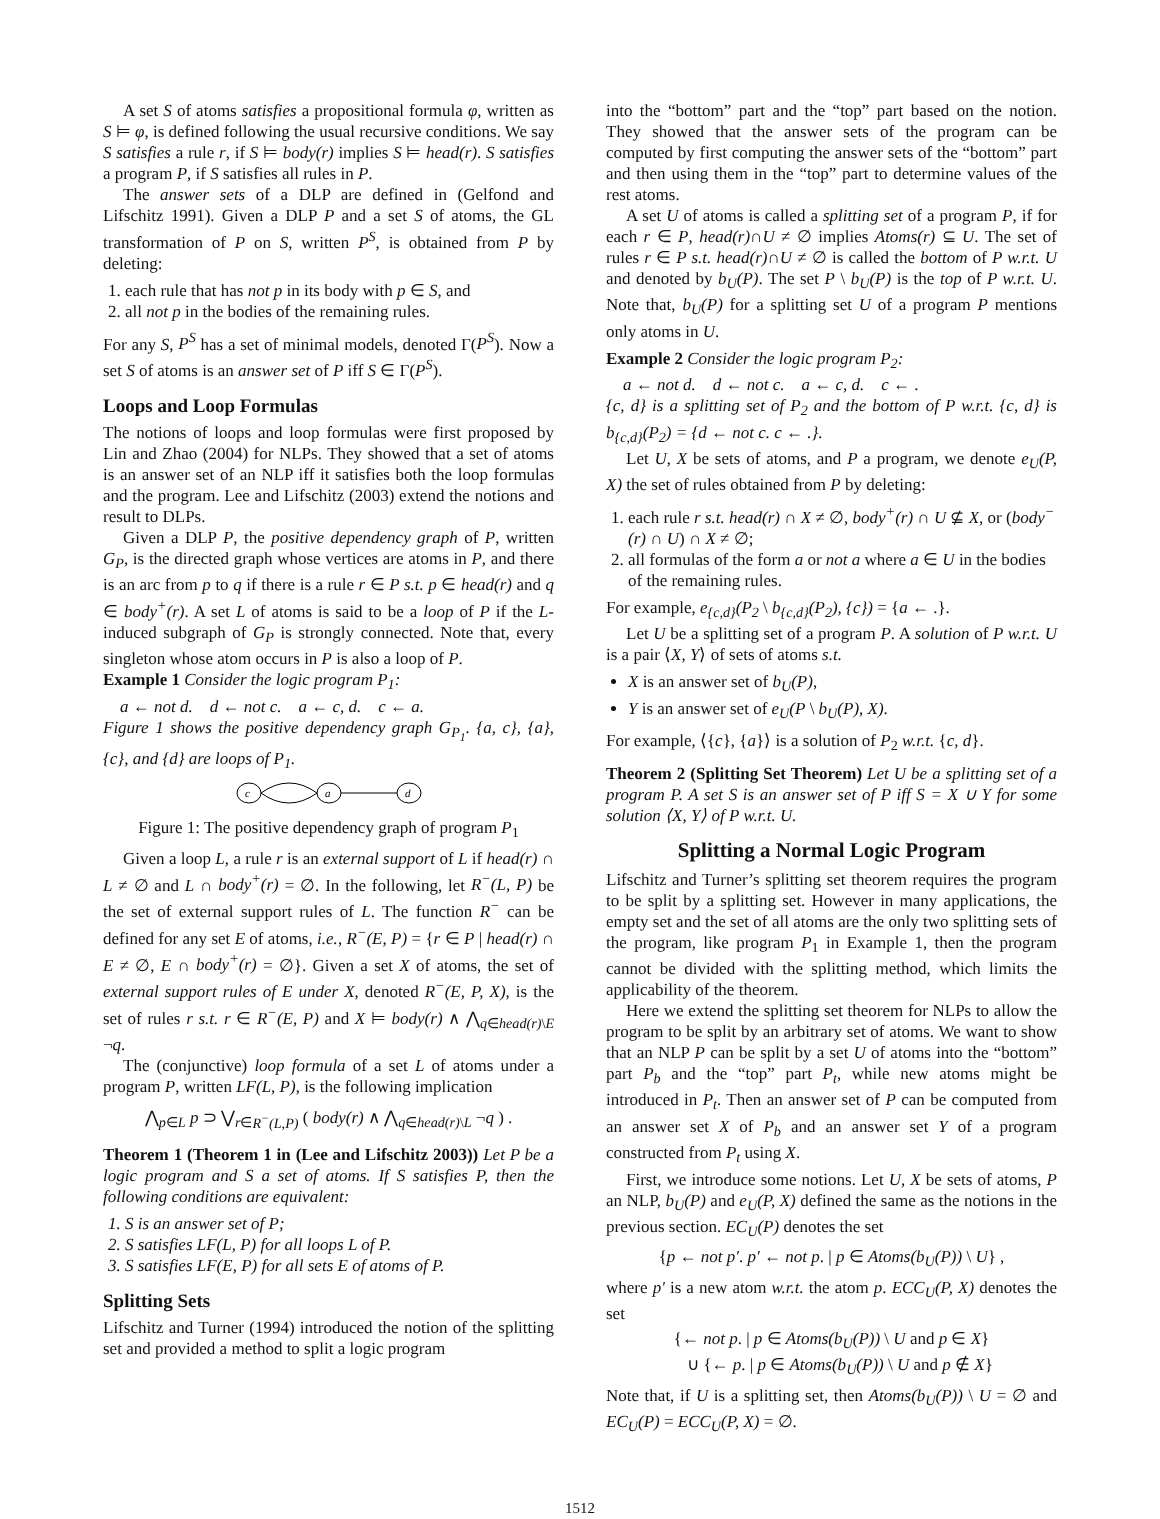A set S of atoms satisfies a propositional formula φ, written as S ⊨ φ, is defined following the usual recursive conditions. We say S satisfies a rule r, if S ⊨ body(r) implies S ⊨ head(r). S satisfies a program P, if S satisfies all rules in P.
The answer sets of a DLP are defined in (Gelfond and Lifschitz 1991). Given a DLP P and a set S of atoms, the GL transformation of P on S, written P<sup>S</sup>, is obtained from P by deleting:
1. each rule that has not p in its body with p ∈ S, and
2. all not p in the bodies of the remaining rules.
For any S, P<sup>S</sup> has a set of minimal models, denoted Γ(P<sup>S</sup>). Now a set S of atoms is an answer set of P iff S ∈ Γ(P<sup>S</sup>).
Loops and Loop Formulas
The notions of loops and loop formulas were first proposed by Lin and Zhao (2004) for NLPs. They showed that a set of atoms is an answer set of an NLP iff it satisfies both the loop formulas and the program. Lee and Lifschitz (2003) extend the notions and result to DLPs.
Given a DLP P, the positive dependency graph of P, written G<sub>P</sub>, is the directed graph whose vertices are atoms in P, and there is an arc from p to q if there is a rule r ∈ P s.t. p ∈ head(r) and q ∈ body<sup>+</sup>(r). A set L of atoms is said to be a loop of P if the L-induced subgraph of G<sub>P</sub> is strongly connected. Note that, every singleton whose atom occurs in P is also a loop of P.
Example 1 Consider the logic program P<sub>1</sub>:
a ← not d. d ← not c. a ← c, d. c ← a.
Figure 1 shows the positive dependency graph G<sub>P<sub>1</sub></sub>. {a, c}, {a}, {c}, and {d} are loops of P<sub>1</sub>.
c
a
d
Figure 1: The positive dependency graph of program P<sub>1</sub>
Given a loop L, a rule r is an external support of L if head(r) ∩ L ≠ ∅ and L ∩ body<sup>+</sup>(r) = ∅. In the following, let R<sup>−</sup>(L, P) be the set of external support rules of L. The function R<sup>−</sup> can be defined for any set E of atoms, i.e., R<sup>−</sup>(E, P) = {r ∈ P | head(r) ∩ E ≠ ∅, E ∩ body<sup>+</sup>(r) = ∅}. Given a set X of atoms, the set of external support rules of E under X, denoted R<sup>−</sup>(E, P, X), is the set of rules r s.t. r ∈ R<sup>−</sup>(E, P) and X ⊨ body(r) ∧ ⋀<sub>q∈head(r)\E</sub> ¬q.
The (conjunctive) loop formula of a set L of atoms under a program P, written LF(L, P), is the following implication
⋀<sub>p∈L</sub> p ⊃ ⋁<sub>r∈R<sup>−</sup>(L,P)</sub> ( body(r) ∧ ⋀<sub>q∈head(r)\L</sub> ¬q ) .
Theorem 1 (Theorem 1 in (Lee and Lifschitz 2003)) Let P be a logic program and S a set of atoms. If S satisfies P, then the following conditions are equivalent:
1. S is an answer set of P;
2. S satisfies LF(L, P) for all loops L of P.
3. S satisfies LF(E, P) for all sets E of atoms of P.
Splitting Sets
Lifschitz and Turner (1994) introduced the notion of the splitting set and provided a method to split a logic program
into the “bottom” part and the “top” part based on the notion. They showed that the answer sets of the program can be computed by first computing the answer sets of the “bottom” part and then using them in the “top” part to determine values of the rest atoms.
A set U of atoms is called a splitting set of a program P, if for each r ∈ P, head(r)∩U ≠ ∅ implies Atoms(r) ⊆ U. The set of rules r ∈ P s.t. head(r)∩U ≠ ∅ is called the bottom of P w.r.t. U and denoted by b<sub>U</sub>(P). The set P \ b<sub>U</sub>(P) is the top of P w.r.t. U. Note that, b<sub>U</sub>(P) for a splitting set U of a program P mentions only atoms in U.
Example 2 Consider the logic program P<sub>2</sub>:
a ← not d. d ← not c. a ← c, d. c ← .
{c, d} is a splitting set of P<sub>2</sub> and the bottom of P w.r.t. {c, d} is b<sub>{c,d}</sub>(P<sub>2</sub>) = {d ← not c. c ← .}.
Let U, X be sets of atoms, and P a program, we denote e<sub>U</sub>(P, X) the set of rules obtained from P by deleting:
1. each rule r s.t. head(r) ∩ X ≠ ∅, body<sup>+</sup>(r) ∩ U ⊈ X, or (body<sup>−</sup>(r) ∩ U) ∩ X ≠ ∅;
2. all formulas of the form a or not a where a ∈ U in the bodies of the remaining rules.
For example, e<sub>{c,d}</sub>(P<sub>2</sub> \ b<sub>{c,d}</sub>(P<sub>2</sub>), {c}) = {a ← .}.
Let U be a splitting set of a program P. A solution of P w.r.t. U is a pair ⟨X, Y⟩ of sets of atoms s.t.
X is an answer set of b<sub>U</sub>(P),
Y is an answer set of e<sub>U</sub>(P \ b<sub>U</sub>(P), X).
For example, ⟨{c}, {a}⟩ is a solution of P<sub>2</sub> w.r.t. {c, d}.
Theorem 2 (Splitting Set Theorem) Let U be a splitting set of a program P. A set S is an answer set of P iff S = X ∪ Y for some solution ⟨X, Y⟩ of P w.r.t. U.
Splitting a Normal Logic Program
Lifschitz and Turner’s splitting set theorem requires the program to be split by a splitting set. However in many applications, the empty set and the set of all atoms are the only two splitting sets of the program, like program P<sub>1</sub> in Example 1, then the program cannot be divided with the splitting method, which limits the applicability of the theorem.
Here we extend the splitting set theorem for NLPs to allow the program to be split by an arbitrary set of atoms. We want to show that an NLP P can be split by a set U of atoms into the “bottom” part P<sub>b</sub> and the “top” part P<sub>t</sub>, while new atoms might be introduced in P<sub>t</sub>. Then an answer set of P can be computed from an answer set X of P<sub>b</sub> and an answer set Y of a program constructed from P<sub>t</sub> using X.
First, we introduce some notions. Let U, X be sets of atoms, P an NLP, b<sub>U</sub>(P) and e<sub>U</sub>(P, X) defined the same as the notions in the previous section. EC<sub>U</sub>(P) denotes the set
{p ← not p′. p′ ← not p. | p ∈ Atoms(b<sub>U</sub>(P)) \ U} ,
where p′ is a new atom w.r.t. the atom p. ECC<sub>U</sub>(P, X) denotes the set
{← not p. | p ∈ Atoms(b<sub>U</sub>(P)) \ U and p ∈ X}
∪ {← p. | p ∈ Atoms(b<sub>U</sub>(P)) \ U and p ∉ X}
Note that, if U is a splitting set, then Atoms(b<sub>U</sub>(P)) \ U = ∅ and EC<sub>U</sub>(P) = ECC<sub>U</sub>(P, X) = ∅.
1512